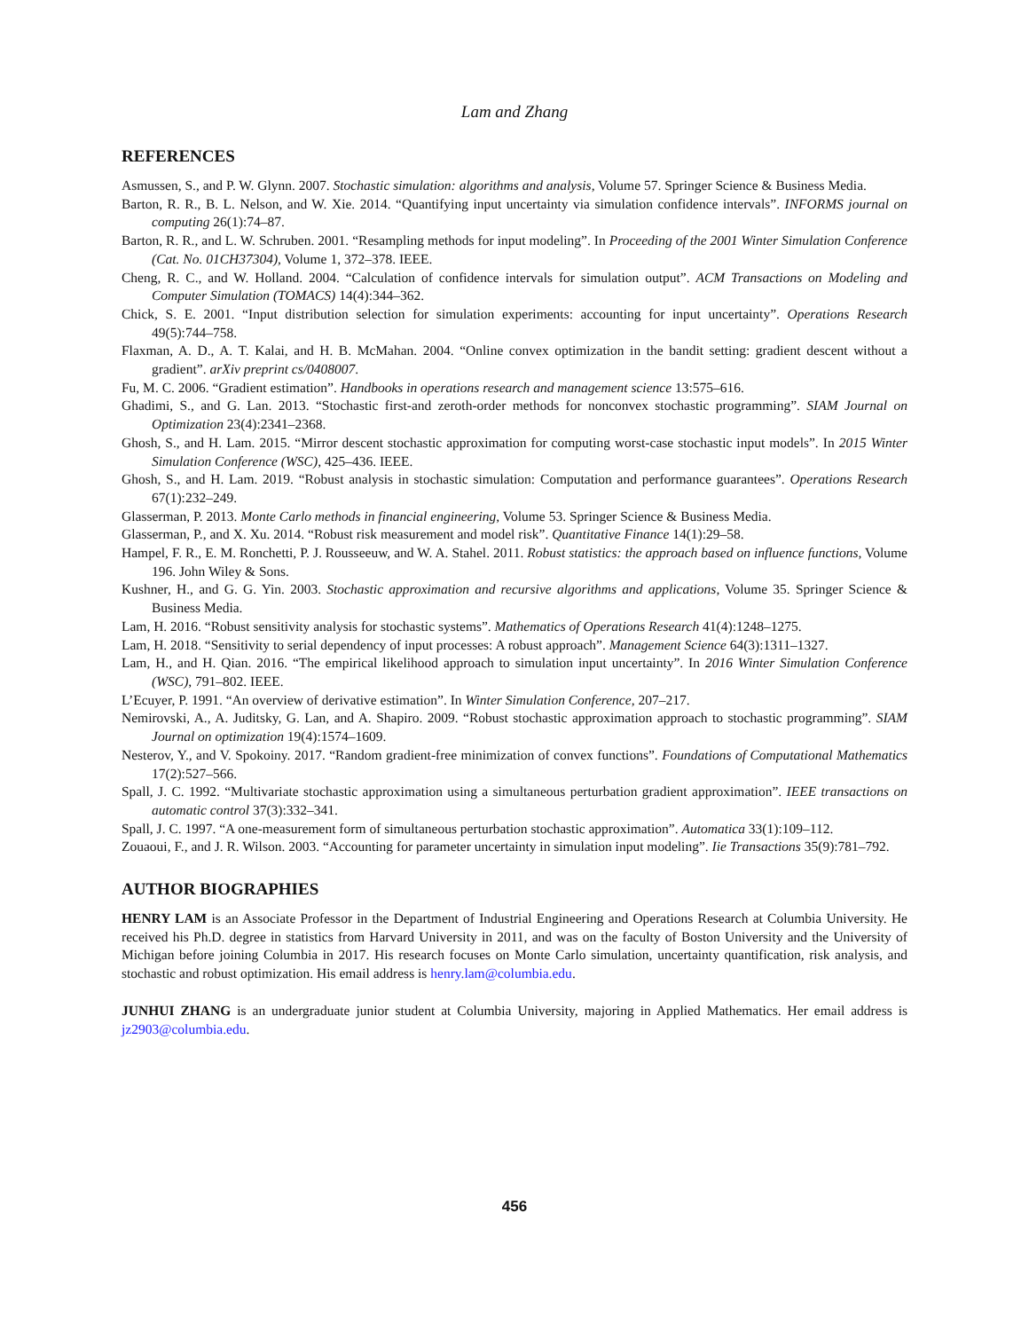Lam and Zhang
REFERENCES
Asmussen, S., and P. W. Glynn. 2007. Stochastic simulation: algorithms and analysis, Volume 57. Springer Science & Business Media.
Barton, R. R., B. L. Nelson, and W. Xie. 2014. “Quantifying input uncertainty via simulation confidence intervals”. INFORMS journal on computing 26(1):74–87.
Barton, R. R., and L. W. Schruben. 2001. “Resampling methods for input modeling”. In Proceeding of the 2001 Winter Simulation Conference (Cat. No. 01CH37304), Volume 1, 372–378. IEEE.
Cheng, R. C., and W. Holland. 2004. “Calculation of confidence intervals for simulation output”. ACM Transactions on Modeling and Computer Simulation (TOMACS) 14(4):344–362.
Chick, S. E. 2001. “Input distribution selection for simulation experiments: accounting for input uncertainty”. Operations Research 49(5):744–758.
Flaxman, A. D., A. T. Kalai, and H. B. McMahan. 2004. “Online convex optimization in the bandit setting: gradient descent without a gradient”. arXiv preprint cs/0408007.
Fu, M. C. 2006. “Gradient estimation”. Handbooks in operations research and management science 13:575–616.
Ghadimi, S., and G. Lan. 2013. “Stochastic first-and zeroth-order methods for nonconvex stochastic programming”. SIAM Journal on Optimization 23(4):2341–2368.
Ghosh, S., and H. Lam. 2015. “Mirror descent stochastic approximation for computing worst-case stochastic input models”. In 2015 Winter Simulation Conference (WSC), 425–436. IEEE.
Ghosh, S., and H. Lam. 2019. “Robust analysis in stochastic simulation: Computation and performance guarantees”. Operations Research 67(1):232–249.
Glasserman, P. 2013. Monte Carlo methods in financial engineering, Volume 53. Springer Science & Business Media.
Glasserman, P., and X. Xu. 2014. “Robust risk measurement and model risk”. Quantitative Finance 14(1):29–58.
Hampel, F. R., E. M. Ronchetti, P. J. Rousseeuw, and W. A. Stahel. 2011. Robust statistics: the approach based on influence functions, Volume 196. John Wiley & Sons.
Kushner, H., and G. G. Yin. 2003. Stochastic approximation and recursive algorithms and applications, Volume 35. Springer Science & Business Media.
Lam, H. 2016. “Robust sensitivity analysis for stochastic systems”. Mathematics of Operations Research 41(4):1248–1275.
Lam, H. 2018. “Sensitivity to serial dependency of input processes: A robust approach”. Management Science 64(3):1311–1327.
Lam, H., and H. Qian. 2016. “The empirical likelihood approach to simulation input uncertainty”. In 2016 Winter Simulation Conference (WSC), 791–802. IEEE.
L’Ecuyer, P. 1991. “An overview of derivative estimation”. In Winter Simulation Conference, 207–217.
Nemirovski, A., A. Juditsky, G. Lan, and A. Shapiro. 2009. “Robust stochastic approximation approach to stochastic programming”. SIAM Journal on optimization 19(4):1574–1609.
Nesterov, Y., and V. Spokoiny. 2017. “Random gradient-free minimization of convex functions”. Foundations of Computational Mathematics 17(2):527–566.
Spall, J. C. 1992. “Multivariate stochastic approximation using a simultaneous perturbation gradient approximation”. IEEE transactions on automatic control 37(3):332–341.
Spall, J. C. 1997. “A one-measurement form of simultaneous perturbation stochastic approximation”. Automatica 33(1):109–112.
Zouaoui, F., and J. R. Wilson. 2003. “Accounting for parameter uncertainty in simulation input modeling”. Iie Transactions 35(9):781–792.
AUTHOR BIOGRAPHIES
HENRY LAM is an Associate Professor in the Department of Industrial Engineering and Operations Research at Columbia University. He received his Ph.D. degree in statistics from Harvard University in 2011, and was on the faculty of Boston University and the University of Michigan before joining Columbia in 2017. His research focuses on Monte Carlo simulation, uncertainty quantification, risk analysis, and stochastic and robust optimization. His email address is henry.lam@columbia.edu.
JUNHUI ZHANG is an undergraduate junior student at Columbia University, majoring in Applied Mathematics. Her email address is jz2903@columbia.edu.
456